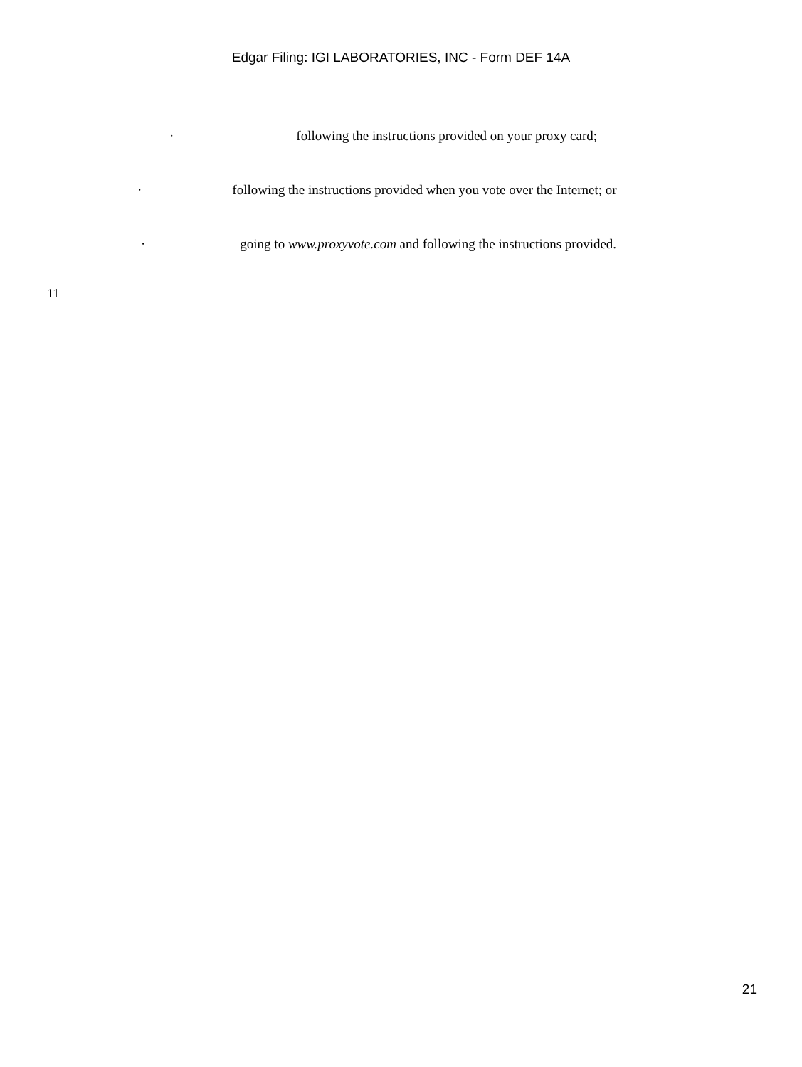Edgar Filing: IGI LABORATORIES, INC - Form DEF 14A
· following the instructions provided on your proxy card;
· following the instructions provided when you vote over the Internet; or
· going to www.proxyvote.com and following the instructions provided.
11
21